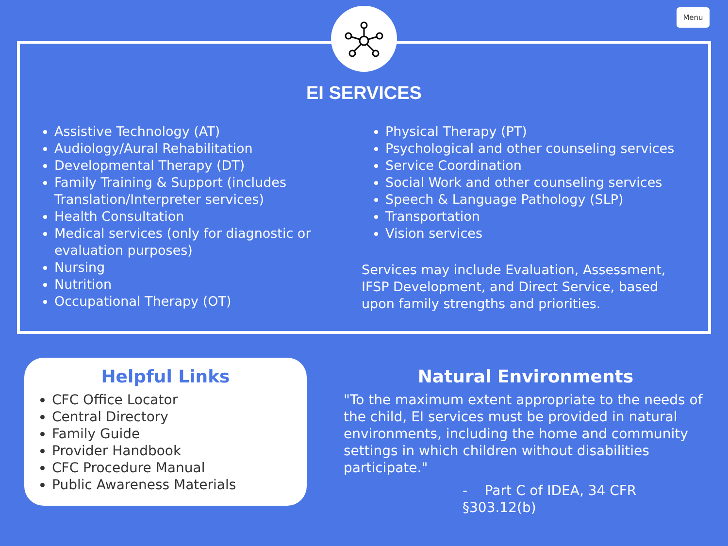Menu
EI SERVICES
Assistive Technology (AT)
Audiology/Aural Rehabilitation
Developmental Therapy (DT)
Family Training & Support (includes Translation/Interpreter services)
Health Consultation
Medical services (only for diagnostic or evaluation purposes)
Nursing
Nutrition
Occupational Therapy (OT)
Physical Therapy (PT)
Psychological and other counseling services
Service Coordination
Social Work and other counseling services
Speech & Language Pathology (SLP)
Transportation
Vision services
Services may include Evaluation, Assessment, IFSP Development, and Direct Service, based upon family strengths and priorities.
Helpful Links
CFC Office Locator
Central Directory
Family Guide
Provider Handbook
CFC Procedure Manual
Public Awareness Materials
Natural Environments
"To the maximum extent appropriate to the needs of the child, EI services must be provided in natural environments, including the home and community settings in which children without disabilities participate."
- Part C of IDEA, 34 CFR §303.12(b)